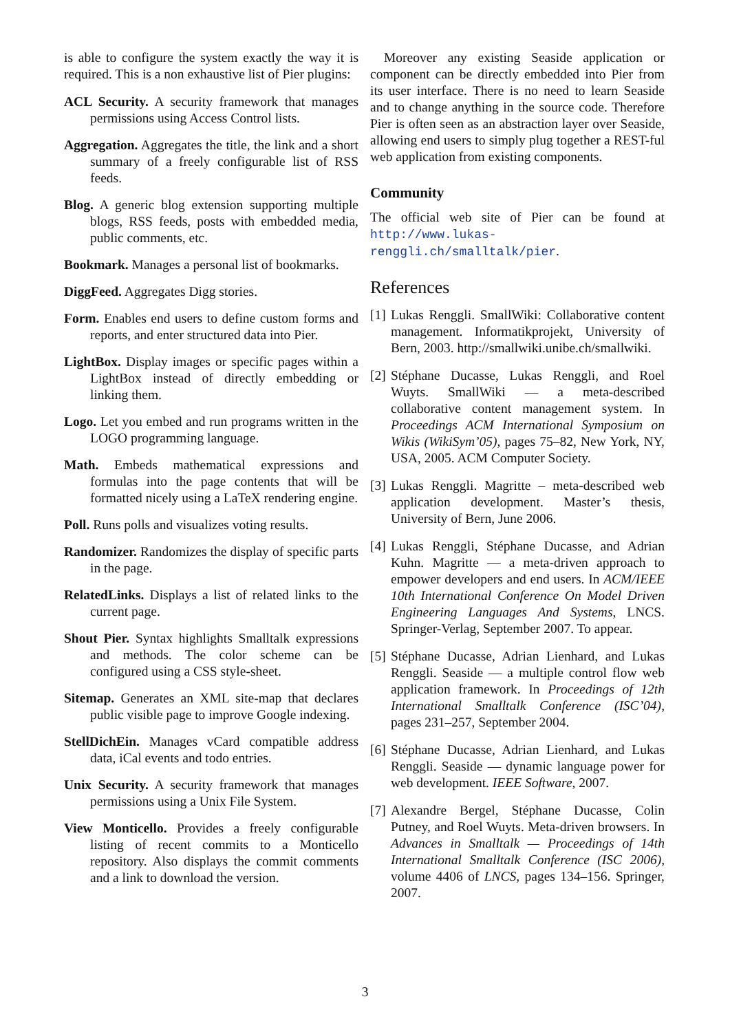is able to configure the system exactly the way it is required. This is a non exhaustive list of Pier plugins:
ACL Security. A security framework that manages permissions using Access Control lists.
Aggregation. Aggregates the title, the link and a short summary of a freely configurable list of RSS feeds.
Blog. A generic blog extension supporting multiple blogs, RSS feeds, posts with embedded media, public comments, etc.
Bookmark. Manages a personal list of bookmarks.
DiggFeed. Aggregates Digg stories.
Form. Enables end users to define custom forms and reports, and enter structured data into Pier.
LightBox. Display images or specific pages within a LightBox instead of directly embedding or linking them.
Logo. Let you embed and run programs written in the LOGO programming language.
Math. Embeds mathematical expressions and formulas into the page contents that will be formatted nicely using a LaTeX rendering engine.
Poll. Runs polls and visualizes voting results.
Randomizer. Randomizes the display of specific parts in the page.
RelatedLinks. Displays a list of related links to the current page.
Shout Pier. Syntax highlights Smalltalk expressions and methods. The color scheme can be configured using a CSS style-sheet.
Sitemap. Generates an XML site-map that declares public visible page to improve Google indexing.
StellDichEin. Manages vCard compatible address data, iCal events and todo entries.
Unix Security. A security framework that manages permissions using a Unix File System.
View Monticello. Provides a freely configurable listing of recent commits to a Monticello repository. Also displays the commit comments and a link to download the version.
Moreover any existing Seaside application or component can be directly embedded into Pier from its user interface. There is no need to learn Seaside and to change anything in the source code. Therefore Pier is often seen as an abstraction layer over Seaside, allowing end users to simply plug together a REST-ful web application from existing components.
Community
The official web site of Pier can be found at http://www.lukas-renggli.ch/smalltalk/pier.
References
[1]
Lukas Renggli. SmallWiki: Collaborative content management. Informatikprojekt, University of Bern, 2003. http://smallwiki.unibe.ch/smallwiki.
[2]
Stéphane Ducasse, Lukas Renggli, and Roel Wuyts. SmallWiki — a meta-described collaborative content management system. In Proceedings ACM International Symposium on Wikis (WikiSym’05), pages 75–82, New York, NY, USA, 2005. ACM Computer Society.
[3]
Lukas Renggli. Magritte – meta-described web application development. Master’s thesis, University of Bern, June 2006.
[4]
Lukas Renggli, Stéphane Ducasse, and Adrian Kuhn. Magritte — a meta-driven approach to empower developers and end users. In ACM/IEEE 10th International Conference On Model Driven Engineering Languages And Systems, LNCS. Springer-Verlag, September 2007. To appear.
[5]
Stéphane Ducasse, Adrian Lienhard, and Lukas Renggli. Seaside — a multiple control flow web application framework. In Proceedings of 12th International Smalltalk Conference (ISC’04), pages 231–257, September 2004.
[6]
Stéphane Ducasse, Adrian Lienhard, and Lukas Renggli. Seaside — dynamic language power for web development. IEEE Software, 2007.
[7]
Alexandre Bergel, Stéphane Ducasse, Colin Putney, and Roel Wuyts. Meta-driven browsers. In Advances in Smalltalk — Proceedings of 14th International Smalltalk Conference (ISC 2006), volume 4406 of LNCS, pages 134–156. Springer, 2007.
3